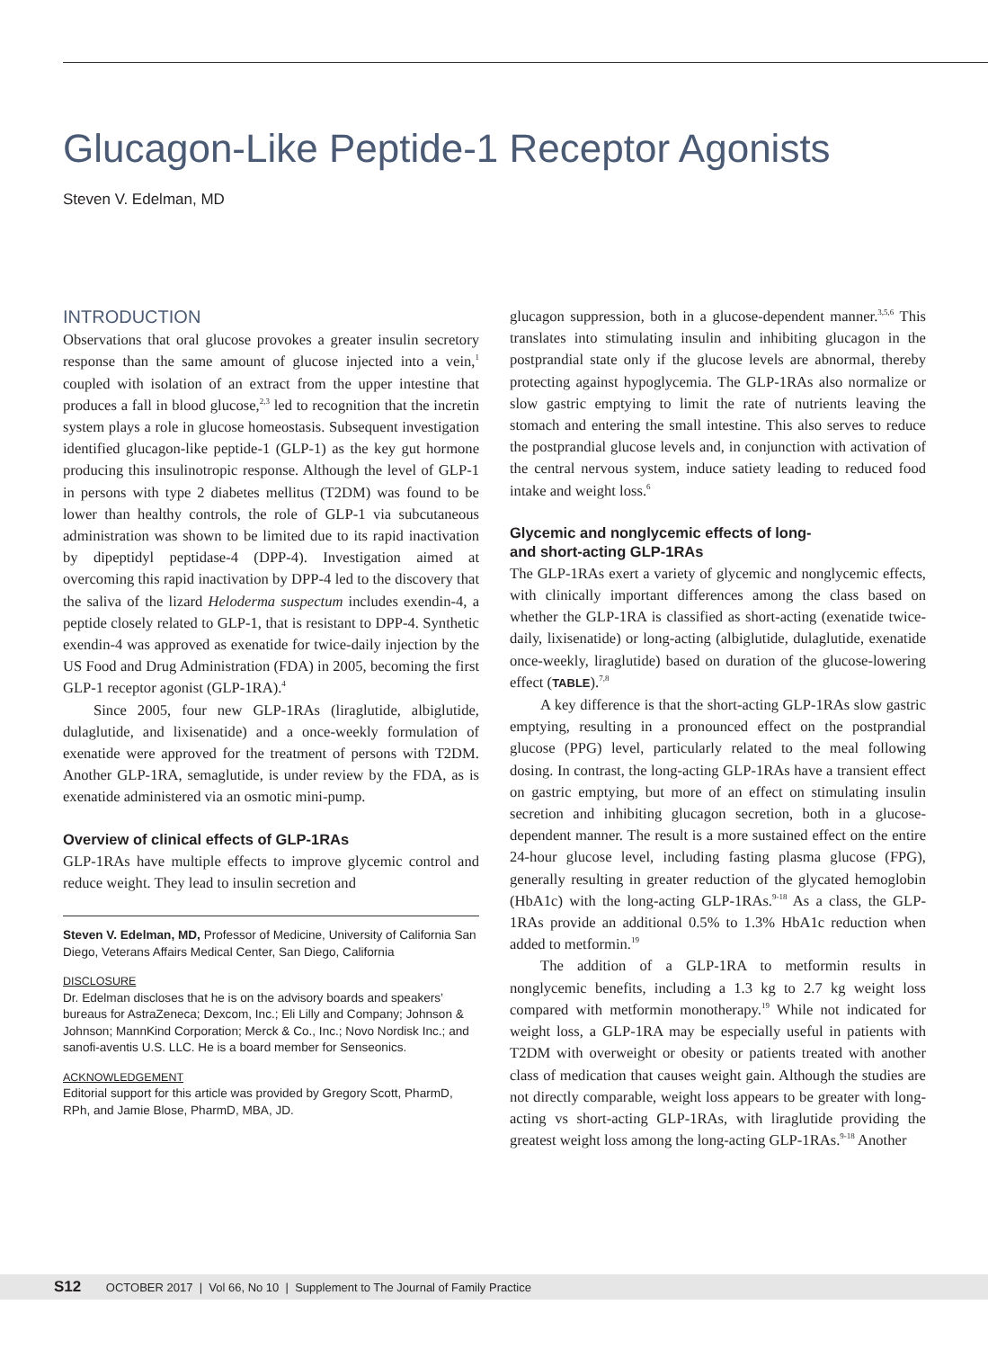Glucagon-Like Peptide-1 Receptor Agonists
Steven V. Edelman, MD
INTRODUCTION
Observations that oral glucose provokes a greater insulin secretory response than the same amount of glucose injected into a vein,<sup>1</sup> coupled with isolation of an extract from the upper intestine that produces a fall in blood glucose,<sup>2,3</sup> led to recognition that the incretin system plays a role in glucose homeostasis. Subsequent investigation identified glucagon-like peptide-1 (GLP-1) as the key gut hormone producing this insulinotropic response. Although the level of GLP-1 in persons with type 2 diabetes mellitus (T2DM) was found to be lower than healthy controls, the role of GLP-1 via subcutaneous administration was shown to be limited due to its rapid inactivation by dipeptidyl peptidase-4 (DPP-4). Investigation aimed at overcoming this rapid inactivation by DPP-4 led to the discovery that the saliva of the lizard Heloderma suspectum includes exendin-4, a peptide closely related to GLP-1, that is resistant to DPP-4. Synthetic exendin-4 was approved as exenatide for twice-daily injection by the US Food and Drug Administration (FDA) in 2005, becoming the first GLP-1 receptor agonist (GLP-1RA).<sup>4</sup>
Since 2005, four new GLP-1RAs (liraglutide, albiglutide, dulaglutide, and lixisenatide) and a once-weekly formulation of exenatide were approved for the treatment of persons with T2DM. Another GLP-1RA, semaglutide, is under review by the FDA, as is exenatide administered via an osmotic mini-pump.
Overview of clinical effects of GLP-1RAs
GLP-1RAs have multiple effects to improve glycemic control and reduce weight. They lead to insulin secretion and
Steven V. Edelman, MD, Professor of Medicine, University of California San Diego, Veterans Affairs Medical Center, San Diego, California
DISCLOSURE
Dr. Edelman discloses that he is on the advisory boards and speakers’ bureaus for AstraZeneca; Dexcom, Inc.; Eli Lilly and Company; Johnson & Johnson; MannKind Corporation; Merck & Co., Inc.; Novo Nordisk Inc.; and sanofi-aventis U.S. LLC. He is a board member for Senseonics.
ACKNOWLEDGEMENT
Editorial support for this article was provided by Gregory Scott, PharmD, RPh, and Jamie Blose, PharmD, MBA, JD.
glucagon suppression, both in a glucose-dependent manner.<sup>3,5,6</sup> This translates into stimulating insulin and inhibiting glucagon in the postprandial state only if the glucose levels are abnormal, thereby protecting against hypoglycemia. The GLP-1RAs also normalize or slow gastric emptying to limit the rate of nutrients leaving the stomach and entering the small intestine. This also serves to reduce the postprandial glucose levels and, in conjunction with activation of the central nervous system, induce satiety leading to reduced food intake and weight loss.<sup>6</sup>
Glycemic and nonglycemic effects of long-
and short-acting GLP-1RAs
The GLP-1RAs exert a variety of glycemic and nonglycemic effects, with clinically important differences among the class based on whether the GLP-1RA is classified as short-acting (exenatide twice-daily, lixisenatide) or long-acting (albiglutide, dulaglutide, exenatide once-weekly, liraglutide) based on duration of the glucose-lowering effect (TABLE).<sup>7,8</sup>
A key difference is that the short-acting GLP-1RAs slow gastric emptying, resulting in a pronounced effect on the postprandial glucose (PPG) level, particularly related to the meal following dosing. In contrast, the long-acting GLP-1RAs have a transient effect on gastric emptying, but more of an effect on stimulating insulin secretion and inhibiting glucagon secretion, both in a glucose-dependent manner. The result is a more sustained effect on the entire 24-hour glucose level, including fasting plasma glucose (FPG), generally resulting in greater reduction of the glycated hemoglobin (HbA1c) with the long-acting GLP-1RAs.<sup>9-18</sup> As a class, the GLP-1RAs provide an additional 0.5% to 1.3% HbA1c reduction when added to metformin.<sup>19</sup>
The addition of a GLP-1RA to metformin results in nonglycemic benefits, including a 1.3 kg to 2.7 kg weight loss compared with metformin monotherapy.<sup>19</sup> While not indicated for weight loss, a GLP-1RA may be especially useful in patients with T2DM with overweight or obesity or patients treated with another class of medication that causes weight gain. Although the studies are not directly comparable, weight loss appears to be greater with long-acting vs short-acting GLP-1RAs, with liraglutide providing the greatest weight loss among the long-acting GLP-1RAs.<sup>9-18</sup> Another
S12 OCTOBER 2017 | Vol 66, No 10 | Supplement to The Journal of Family Practice